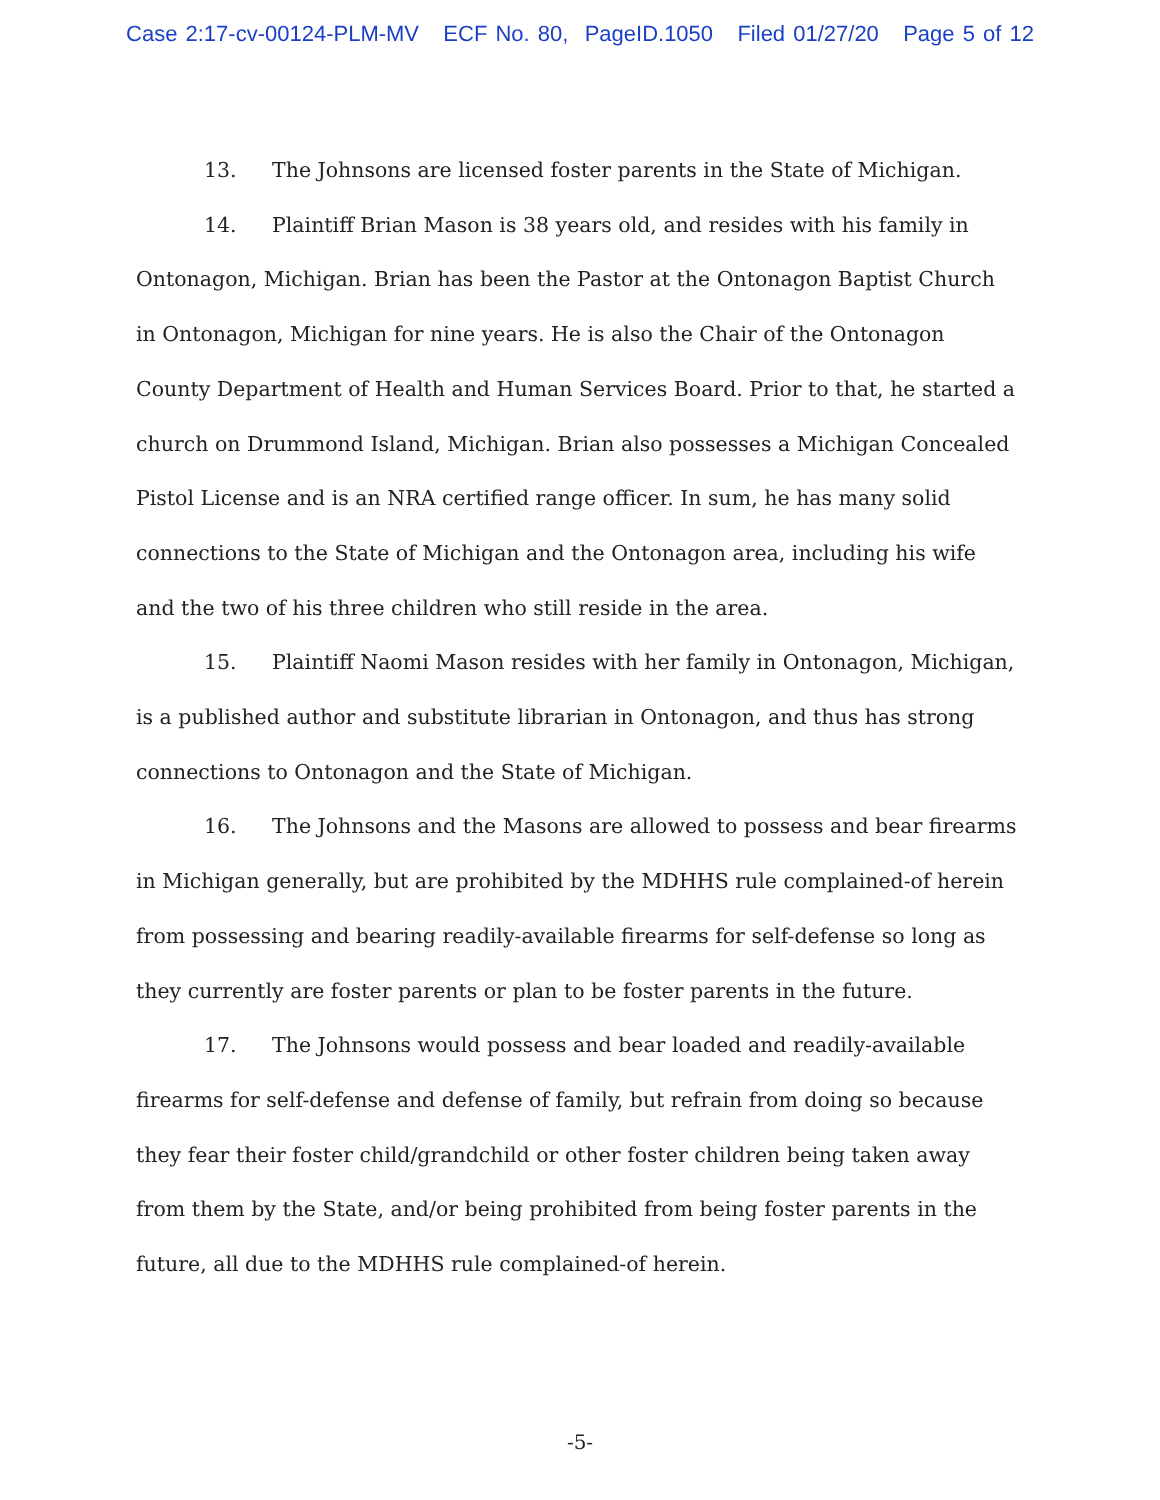Case 2:17-cv-00124-PLM-MV ECF No. 80, PageID.1050 Filed 01/27/20 Page 5 of 12
13. The Johnsons are licensed foster parents in the State of Michigan.
14. Plaintiff Brian Mason is 38 years old, and resides with his family in Ontonagon, Michigan. Brian has been the Pastor at the Ontonagon Baptist Church in Ontonagon, Michigan for nine years. He is also the Chair of the Ontonagon County Department of Health and Human Services Board. Prior to that, he started a church on Drummond Island, Michigan. Brian also possesses a Michigan Concealed Pistol License and is an NRA certified range officer. In sum, he has many solid connections to the State of Michigan and the Ontonagon area, including his wife and the two of his three children who still reside in the area.
15. Plaintiff Naomi Mason resides with her family in Ontonagon, Michigan, is a published author and substitute librarian in Ontonagon, and thus has strong connections to Ontonagon and the State of Michigan.
16. The Johnsons and the Masons are allowed to possess and bear firearms in Michigan generally, but are prohibited by the MDHHS rule complained-of herein from possessing and bearing readily-available firearms for self-defense so long as they currently are foster parents or plan to be foster parents in the future.
17. The Johnsons would possess and bear loaded and readily-available firearms for self-defense and defense of family, but refrain from doing so because they fear their foster child/grandchild or other foster children being taken away from them by the State, and/or being prohibited from being foster parents in the future, all due to the MDHHS rule complained-of herein.
-5-